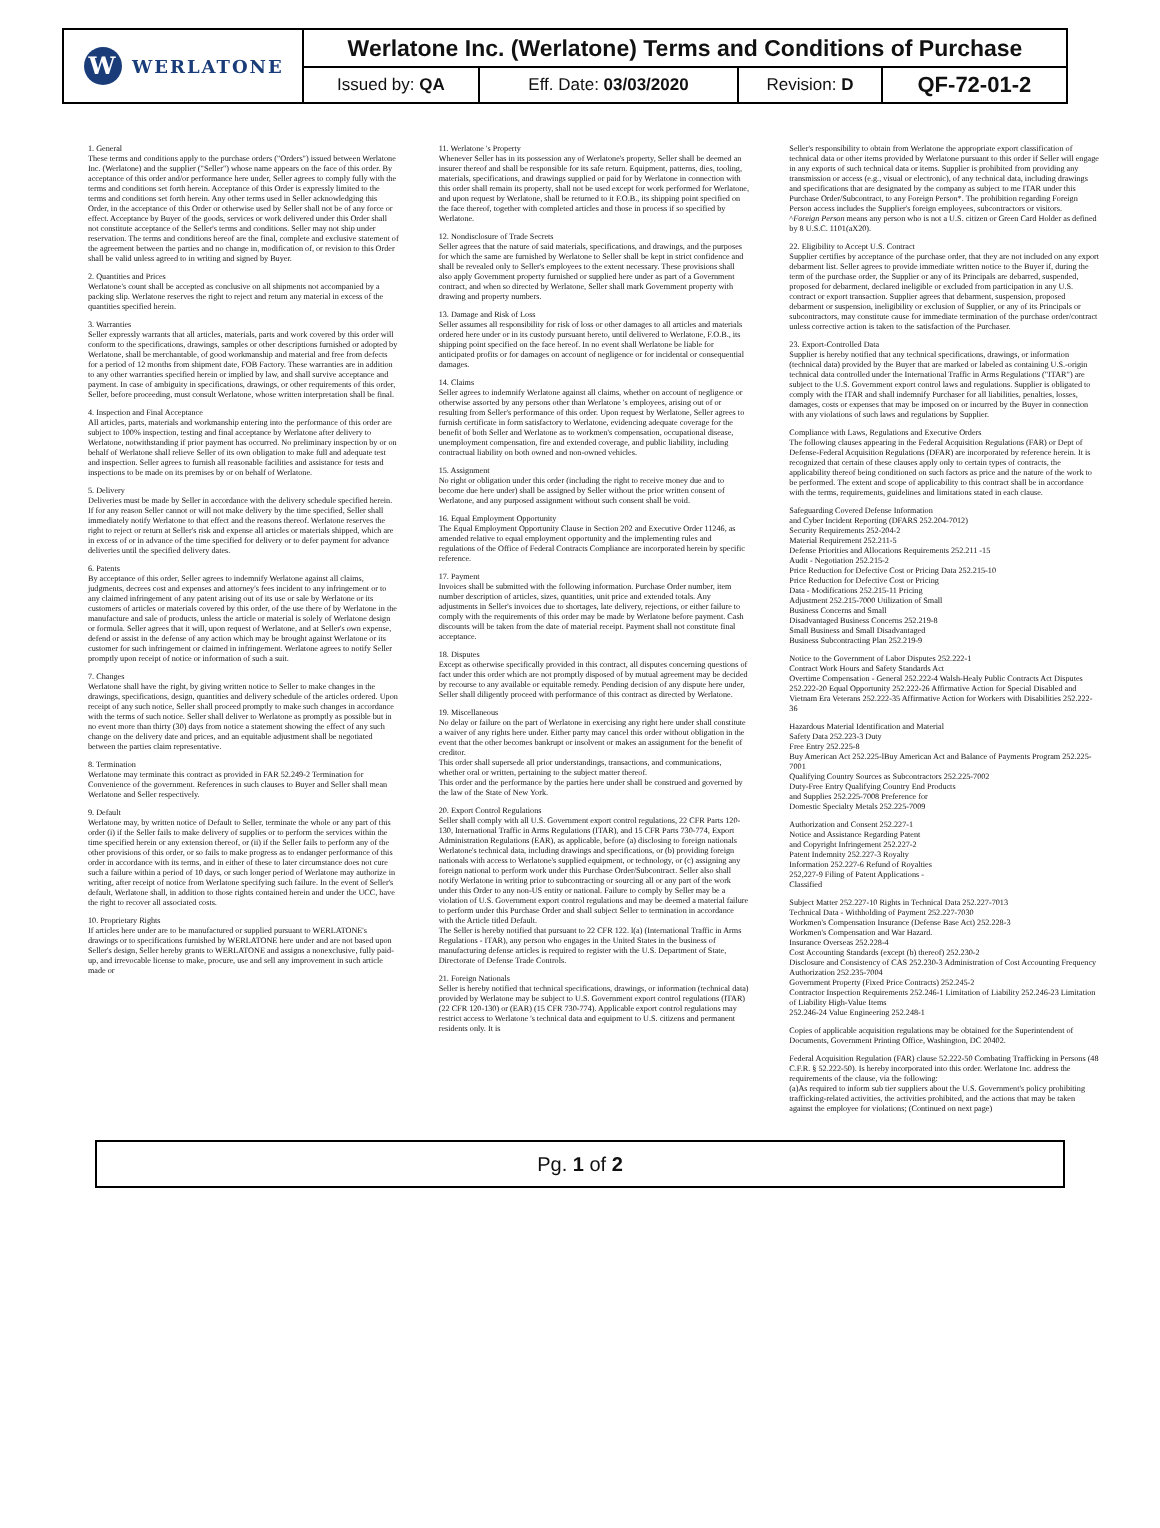W WERLATONE
Werlatone Inc. (Werlatone) Terms and Conditions of Purchase
| Issued by: QA | Eff. Date: 03/03/2020 | Revision: D | QF-72-01-2 |
1. General
These terms and conditions apply to the purchase orders ("Orders") issued between Werlatone Inc. (Werlatone) and the supplier ("Seller") whose name appears on the face of this order. By acceptance of this order and/or performance here under, Seller agrees to comply fully with the terms and conditions set forth herein. Acceptance of this Order is expressly limited to the terms and conditions set forth herein. Any other terms used in Seller acknowledging this Order, in the acceptance of this Order or otherwise used by Seller shall not be of any force or effect. Acceptance by Buyer of the goods, services or work delivered under this Order shall not constitute acceptance of the Seller's terms and conditions. Seller may not ship under reservation. The terms and conditions hereof are the final, complete and exclusive statement of the agreement between the parties and no change in, modification of, or revision to this Order shall be valid unless agreed to in writing and signed by Buyer.
2. Quantities and Prices
Werlatone's count shall be accepted as conclusive on all shipments not accompanied by a packing slip. Werlatone reserves the right to reject and return any material in excess of the quantities specified herein.
3. Warranties
Seller expressly warrants that all articles, materials, parts and work covered by this order will conform to the specifications, drawings, samples or other descriptions furnished or adopted by Werlatone, shall be merchantable, of good workmanship and material and free from defects for a period of 12 months from shipment date, FOB Factory. These warranties are in addition to any other warranties specified herein or implied by law, and shall survive acceptance and payment. In case of ambiguity in specifications, drawings, or other requirements of this order, Seller, before proceeding, must consult Werlatone, whose written interpretation shall be final.
4. Inspection and Final Acceptance
All articles, parts, materials and workmanship entering into the performance of this order are subject to 100% inspection, testing and final acceptance by Werlatone after delivery to Werlatone, notwithstanding if prior payment has occurred. No preliminary inspection by or on behalf of Werlatone shall relieve Seller of its own obligation to make full and adequate test and inspection. Seller agrees to furnish all reasonable facilities and assistance for tests and inspections to be made on its premises by or on behalf of Werlatone.
5. Delivery
Deliveries must be made by Seller in accordance with the delivery schedule specified herein. If for any reason Seller cannot or will not make delivery by the time specified, Seller shall immediately notify Werlatone to that effect and the reasons thereof. Werlatone reserves the right to reject or return at Seller's risk and expense all articles or materials shipped, which are in excess of or in advance of the time specified for delivery or to defer payment for advance deliveries until the specified delivery dates.
6. Patents
By acceptance of this order, Seller agrees to indemnify Werlatone against all claims, judgments, decrees cost and expenses and attorney's fees incident to any infringement or to any claimed infringement of any patent arising out of its use or sale by Werlatone or its customers of articles or materials covered by this order, of the use there of by Werlatone in the manufacture and sale of products, unless the article or material is solely of Werlatone design or formula. Seller agrees that it will, upon request of Werlatone, and at Seller's own expense, defend or assist in the defense of any action which may be brought against Werlatone or its customer for such infringement or claimed in infringement. Werlatone agrees to notify Seller promptly upon receipt of notice or information of such a suit.
7. Changes
Werlatone shall have the right, by giving written notice to Seller to make changes in the drawings, specifications, design, quantities and delivery schedule of the articles ordered. Upon receipt of any such notice, Seller shall proceed promptly to make such changes in accordance with the terms of such notice. Seller shall deliver to Werlatone as promptly as possible but in no event more than thirty (30) days from notice a statement showing the effect of any such change on the delivery date and prices, and an equitable adjustment shall be negotiated between the parties claim representative.
8. Termination
Werlatone may terminate this contract as provided in FAR 52.249-2 Termination for Convenience of the government. References in such clauses to Buyer and Seller shall mean Werlatone and Seller respectively.
9. Default
Werlatone may, by written notice of Default to Seller, terminate the whole or any part of this order (i) if the Seller fails to make delivery of supplies or to perform the services within the time specified herein or any extension thereof, or (ii) if the Seller fails to perform any of the other provisions of this order, or so fails to make progress as to endanger performance of this order in accordance with its terms, and in either of these to later circumstance does not cure such a failure within a period of 10 days, or such longer period of Werlatone may authorize in writing, after receipt of notice from Werlatone specifying such failure. In the event of Seller's default, Werlatone shall, in addition to those rights contained herein and under the UCC, have the right to recover all associated costs.
10. Proprietary Rights
If articles here under are to be manufactured or supplied pursuant to WERLATONE's drawings or to specifications furnished by WERLATONE here under and are not based upon Seller's design, Seller hereby grants to WERLATONE and assigns a nonexclusive, fully paid-up, and irrevocable license to make, procure, use and sell any improvement in such article made or
11. Werlatone 's Property
Whenever Seller has in its possession any of Werlatone's property, Seller shall be deemed an insurer thereof and shall be responsible for its safe return. Equipment, patterns, dies, tooling, materials, specifications, and drawings supplied or paid for by Werlatone in connection with this order shall remain its property, shall not be used except for work performed for Werlatone, and upon request by Werlatone, shall be returned to it F.O.B., its shipping point specified on the face thereof, together with completed articles and those in process if so specified by Werlatone.
12. Nondisclosure of Trade Secrets
Seller agrees that the nature of said materials, specifications, and drawings, and the purposes for which the same are furnished by Werlatone to Seller shall be kept in strict confidence and shall be revealed only to Seller's employees to the extent necessary. These provisions shall also apply Government property furnished or supplied here under as part of a Government contract, and when so directed by Werlatone, Seller shall mark Government property with drawing and property numbers.
13. Damage and Risk of Loss
Seller assumes all responsibility for risk of loss or other damages to all articles and materials ordered here under or in its custody pursuant hereto, until delivered to Werlatone, F.O.B., its shipping point specified on the face hereof. In no event shall Werlatone be liable for anticipated profits or for damages on account of negligence or for incidental or consequential damages.
14. Claims
Seller agrees to indemnify Werlatone against all claims, whether on account of negligence or otherwise assorted by any persons other than Werlatone 's employees, arising out of or resulting from Seller's performance of this order. Upon request by Werlatone, Seller agrees to furnish certificate in form satisfactory to Werlatone, evidencing adequate coverage for the benefit of both Seller and Werlatone as to workmen's compensation, occupational disease, unemployment compensation, fire and extended coverage, and public liability, including contractual liability on both owned and non-owned vehicles.
15. Assignment
No right or obligation under this order (including the right to receive money due and to become due here under) shall be assigned by Seller without the prior written consent of Werlatone, and any purposed assignment without such consent shall be void.
16. Equal Employment Opportunity
The Equal Employment Opportunity Clause in Section 202 and Executive Order 11246, as amended relative to equal employment opportunity and the implementing rules and regulations of the Office of Federal Contracts Compliance are incorporated herein by specific reference.
17. Payment
Invoices shall be submitted with the following information. Purchase Order number, item number description of articles, sizes, quantities, unit price and extended totals. Any adjustments in Seller's invoices due to shortages, late delivery, rejections, or either failure to comply with the requirements of this order may be made by Werlatone before payment. Cash discounts will be taken from the date of material receipt. Payment shall not constitute final acceptance.
18. Disputes
Except as otherwise specifically provided in this contract, all disputes concerning questions of fact under this order which are not promptly disposed of by mutual agreement may be decided by recourse to any available or equitable remedy. Pending decision of any dispute here under, Seller shall diligently proceed with performance of this contract as directed by Werlatone.
19. Miscellaneous
No delay or failure on the part of Werlatone in exercising any right here under shall constitute a waiver of any rights here under. Either party may cancel this order without obligation in the event that the other becomes bankrupt or insolvent or makes an assignment for the benefit of creditor.
This order shall supersede all prior understandings, transactions, and communications, whether oral or written, pertaining to the subject matter thereof.
This order and the performance by the parties here under shall be construed and governed by the law of the State of New York.
20. Export Control Regulations
Seller shall comply with all U.S. Government export control regulations, 22 CFR Parts 120-130, International Traffic in Arms Regulations (ITAR), and 15 CFR Parts 730-774, Export Administration Regulations (EAR), as applicable, before (a) disclosing to foreign nationals Werlatone's technical data, including drawings and specifications, or (b) providing foreign nationals with access to Werlatone's supplied equipment, or technology, or (c) assigning any foreign national to perform work under this Purchase Order/Subcontract. Seller also shall notify Werlatone in writing prior to subcontracting or sourcing all or any part of the work under this Order to any non-US entity or national. Failure to comply by Seller may be a violation of U.S. Government export control regulations and may be deemed a material failure to perform under this Purchase Order and shall subject Seller to termination in accordance with the Article titled Default.
The Seller is hereby notified that pursuant to 22 CFR 122. l(a) (International Traffic in Arms Regulations - ITAR), any person who engages in the United States in the business of manufacturing defense articles is required to register with the U.S. Department of State, Directorate of Defense Trade Controls.
21. Foreign Nationals
Seller is hereby notified that technical specifications, drawings, or information (technical data) provided by Werlatone may be subject to U.S. Government export control regulations (ITAR) (22 CFR 120-130) or (EAR) (15 CFR 730-774). Applicable export control regulations may restrict access to Werlatone 's technical data and equipment to U.S. citizens and permanent residents only. It is
Seller's responsibility to obtain from Werlatone the appropriate export classification of technical data or other items provided by Werlatone pursuant to this order if Seller will engage in any exports of such technical data or items. Supplier is prohibited from providing any transmission or access (e.g., visual or electronic), of any technical data, including drawings and specifications that are designated by the company as subject to me ITAR under this Purchase Order/Subcontract, to any Foreign Person*. The prohibition regarding Foreign Person access includes the Supplier's foreign employees, subcontractors or visitors.
^Foreign Person means any person who is not a U.S. citizen or Green Card Holder as defined by 8 U.S.C. 1101(aX20).
22. Eligibility to Accept U.S. Contract
Supplier certifies by acceptance of the purchase order, that they are not included on any export debarment list. Seller agrees to provide immediate written notice to the Buyer if, during the term of the purchase order, the Supplier or any of its Principals are debarred, suspended, proposed for debarment, declared ineligible or excluded from participation in any U.S. contract or export transaction. Supplier agrees that debarment, suspension, proposed debarment or suspension, ineligibility or exclusion of Supplier, or any of its Principals or subcontractors, may constitute cause for immediate termination of the purchase order/contract unless corrective action is taken to the satisfaction of the Purchaser.
23. Export-Controlled Data
Supplier is hereby notified that any technical specifications, drawings, or information (technical data) provided by the Buyer that are marked or labeled as containing U.S.-origin technical data controlled under the International Traffic in Arms Regulations ("ITAR") are subject to the U.S. Government export control laws and regulations. Supplier is obligated to comply with the ITAR and shall indemnify Purchaser for all liabilities, penalties, losses, damages, costs or expenses that may be imposed on or incurred by the Buyer in connection with any violations of such laws and regulations by Supplier.
Compliance with Laws, Regulations and Executive Orders
The following clauses appearing in the Federal Acquisition Regulations (FAR) or Dept of Defense-Federal Acquisition Regulations (DFAR) are incorporated by reference herein. It is recognized that certain of these clauses apply only to certain types of contracts, the applicability thereof being conditioned on such factors as price and the nature of the work to be performed. The extent and scope of applicability to this contract shall be in accordance with the terms, requirements, guidelines and limitations stated in each clause.
Safeguarding Covered Defense Information
and Cyber Incident Reporting (DFARS 252.204-7012)
Security Requirements 252-204-2
Material Requirement 252.211-5
Defense Priorities and Allocations Requirements 252.211 -15
Audit - Negotiation 252.215-2
Price Reduction for Defective Cost or Pricing Data 252.215-10
Price Reduction for Defective Cost or Pricing
Data - Modifications 252.215-11 Pricing
Adjustment 252.215-7000 Utilization of Small
Business Concerns and Small
Disadvantaged Business Concerns 252.219-8
Small Business and Small Disadvantaged
Business Subcontracting Plan 252.219-9
Notice to the Government of Labor Disputes 252.222-1
Contract Work Hours and Safety Standards Act
Overtime Compensation - General 252.222-4 Walsh-Healy Public Contracts Act Disputes 252.222-20 Equal Opportunity 252.222-26 Affirmative Action for Special Disabled and
Vietnam Era Veterans 252.222-35 Affirmative Action for Workers with Disabilities 252.222-36
Hazardous Material Identification and Material
Safety Data 252.223-3 Duty
Free Entry 252.225-8
Buy American Act 252.225-lBuy American Act and Balance of Payments Program 252.225-7001
Qualifying Country Sources as Subcontractors 252.225-7002
Duty-Free Entry Qualifying Country End Products
and Supplies 252.225-7008 Preference for
Domestic Specialty Metals 252.225-7009
Authorization and Consent 252.227-1
Notice and Assistance Regarding Patent
and Copyright Infringement 252.227-2
Patent Indemnity 252.227-3 Royalty
Information 252.227-6 Refund of Royalties
252,227-9 Filing of Patent Applications -
Classified
Subject Matter 252.227-10 Rights in Technical Data 252.227-7013
Technical Data - Withholding of Payment 252.227-7030
Workmen's Compensation Insurance (Defense Base Act) 252.228-3
Workmen's Compensation and War Hazard.
Insurance Overseas 252.228-4
Cost Accounting Standards (except (b) thereof) 252.230-2
Disclosure and Consistency of CAS 252.230-3 Administration of Cost Accounting Frequency Authorization 252.235-7004
Government Property (Fixed Price Contracts) 252.245-2
Contractor Inspection Requirements 252.246-1 Limitation of Liability 252.246-23 Limitation of Liability High-Value Items
252.246-24 Value Engineering 252.248-1
Copies of applicable acquisition regulations may be obtained for the Superintendent of Documents, Government Printing Office, Washington, DC 20402.
Federal Acquisition Regulation (FAR) clause 52.222-50 Combating Trafficking in Persons (48 C.F.R. § 52.222-50). Is hereby incorporated into this order. Werlatone Inc. address the requirements of the clause, via the following:
(a)As required to inform sub tier suppliers about the U.S. Government's policy prohibiting trafficking-related activities, the activities prohibited, and the actions that may be taken against the employee for violations; (Continued on next page)
Pg. 1 of 2